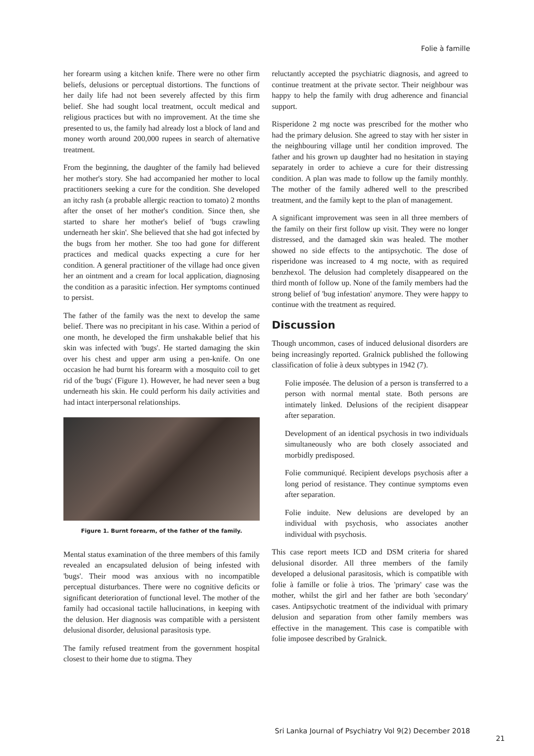Folie à famille
her forearm using a kitchen knife. There were no other firm beliefs, delusions or perceptual distortions. The functions of her daily life had not been severely affected by this firm belief. She had sought local treatment, occult medical and religious practices but with no improvement. At the time she presented to us, the family had already lost a block of land and money worth around 200,000 rupees in search of alternative treatment.
From the beginning, the daughter of the family had believed her mother's story. She had accompanied her mother to local practitioners seeking a cure for the condition. She developed an itchy rash (a probable allergic reaction to tomato) 2 months after the onset of her mother's condition. Since then, she started to share her mother's belief of 'bugs crawling underneath her skin'. She believed that she had got infected by the bugs from her mother. She too had gone for different practices and medical quacks expecting a cure for her condition. A general practitioner of the village had once given her an ointment and a cream for local application, diagnosing the condition as a parasitic infection. Her symptoms continued to persist.
The father of the family was the next to develop the same belief. There was no precipitant in his case. Within a period of one month, he developed the firm unshakable belief that his skin was infected with 'bugs'. He started damaging the skin over his chest and upper arm using a pen-knife. On one occasion he had burnt his forearm with a mosquito coil to get rid of the 'bugs' (Figure 1). However, he had never seen a bug underneath his skin. He could perform his daily activities and had intact interpersonal relationships.
Figure 1. Burnt forearm, of the father of the family.
Mental status examination of the three members of this family revealed an encapsulated delusion of being infested with 'bugs'. Their mood was anxious with no incompatible perceptual disturbances. There were no cognitive deficits or significant deterioration of functional level. The mother of the family had occasional tactile hallucinations, in keeping with the delusion. Her diagnosis was compatible with a persistent delusional disorder, delusional parasitosis type.
The family refused treatment from the government hospital closest to their home due to stigma. They
reluctantly accepted the psychiatric diagnosis, and agreed to continue treatment at the private sector. Their neighbour was happy to help the family with drug adherence and financial support.
Risperidone 2 mg nocte was prescribed for the mother who had the primary delusion. She agreed to stay with her sister in the neighbouring village until her condition improved. The father and his grown up daughter had no hesitation in staying separately in order to achieve a cure for their distressing condition. A plan was made to follow up the family monthly. The mother of the family adhered well to the prescribed treatment, and the family kept to the plan of management.
A significant improvement was seen in all three members of the family on their first follow up visit. They were no longer distressed, and the damaged skin was healed. The mother showed no side effects to the antipsychotic. The dose of risperidone was increased to 4 mg nocte, with as required benzhexol. The delusion had completely disappeared on the third month of follow up. None of the family members had the strong belief of 'bug infestation' anymore. They were happy to continue with the treatment as required.
Discussion
Though uncommon, cases of induced delusional disorders are being increasingly reported. Gralnick published the following classification of folie à deux subtypes in 1942 (7).
Folie imposée. The delusion of a person is transferred to a person with normal mental state. Both persons are intimately linked. Delusions of the recipient disappear after separation.
Development of an identical psychosis in two individuals simultaneously who are both closely associated and morbidly predisposed.
Folie communiqué. Recipient develops psychosis after a long period of resistance. They continue symptoms even after separation.
Folie induite. New delusions are developed by an individual with psychosis, who associates another individual with psychosis.
This case report meets ICD and DSM criteria for shared delusional disorder. All three members of the family developed a delusional parasitosis, which is compatible with folie à famille or folie à trios. The 'primary' case was the mother, whilst the girl and her father are both 'secondary' cases. Antipsychotic treatment of the individual with primary delusion and separation from other family members was effective in the management. This case is compatible with folie imposee described by Gralnick.
Sri Lanka Journal of Psychiatry Vol 9(2) December 2018
21